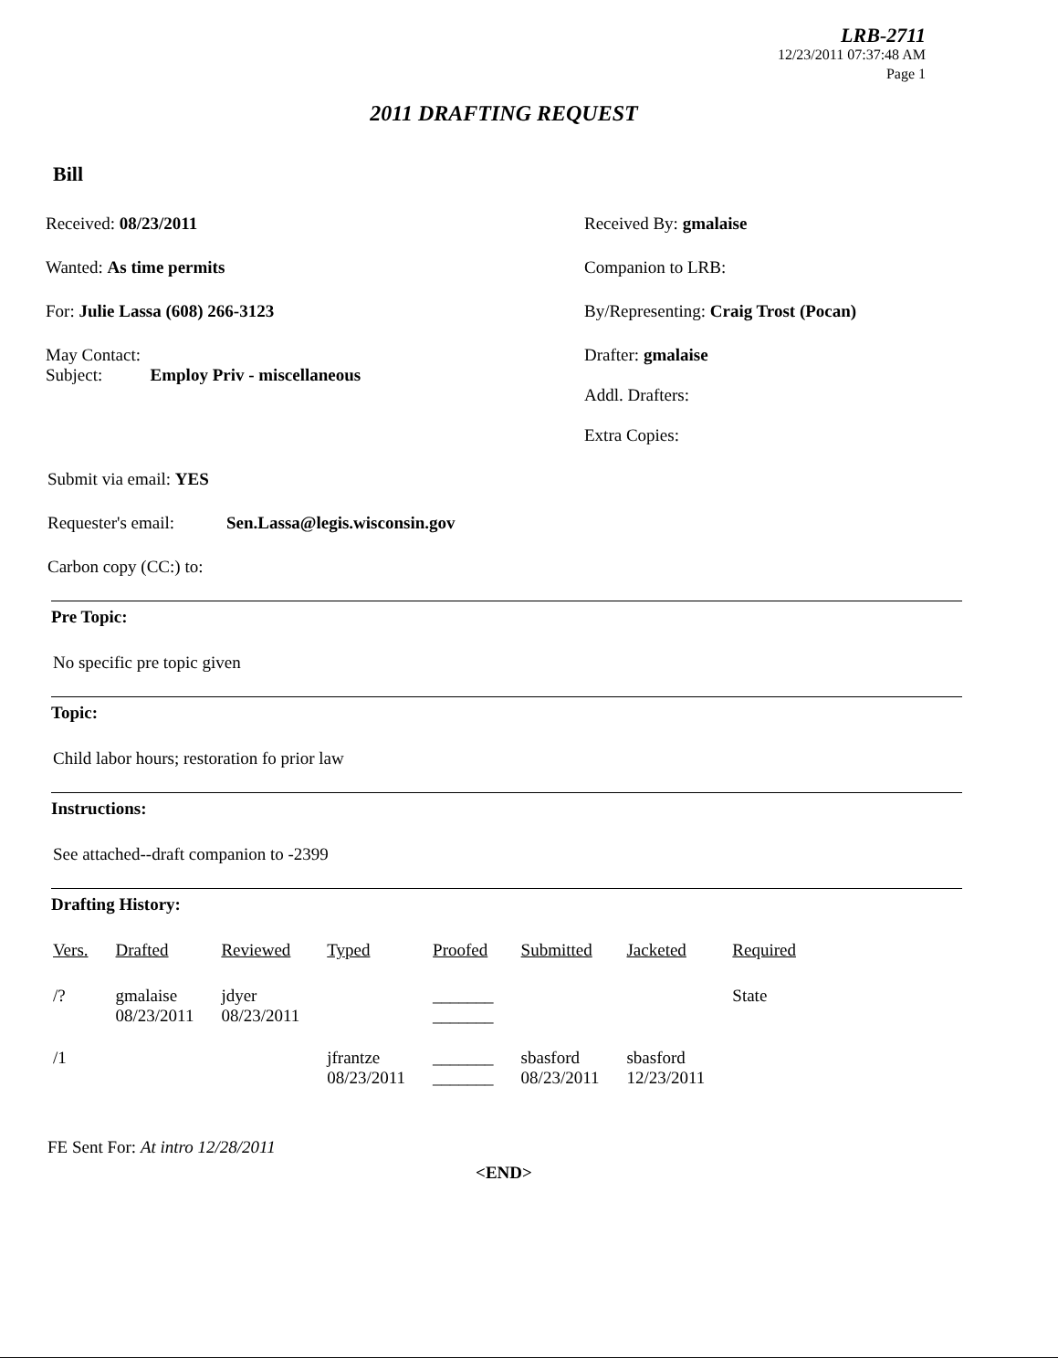LRB-2711
12/23/2011 07:37:48 AM
Page 1
2011 DRAFTING REQUEST
Bill
Received: 08/23/2011 Received By: gmalaise
Wanted: As time permits Companion to LRB:
For: Julie Lassa (608) 266-3123 By/Representing: Craig Trost (Pocan)
May Contact:
Subject: Employ Priv - miscellaneous
Drafter: gmalaise
Addl. Drafters:
Extra Copies:
Submit via email: YES
Requester's email: Sen.Lassa@legis.wisconsin.gov
Carbon copy (CC:) to:
Pre Topic:
No specific pre topic given
Topic:
Child labor hours; restoration fo prior law
Instructions:
See attached--draft companion to -2399
Drafting History:
| Vers. | Drafted | Reviewed | Typed | Proofed | Submitted | Jacketed | Required |
| --- | --- | --- | --- | --- | --- | --- | --- |
| /? | gmalaise 08/23/2011 | jdyer 08/23/2011 | | _______ _______ | | | State |
| /1 | | | jfrantze 08/23/2011 | _______ _______ | sbasford 08/23/2011 | sbasford 12/23/2011 | |
FE Sent For: At intro 12/28/2011
<END>